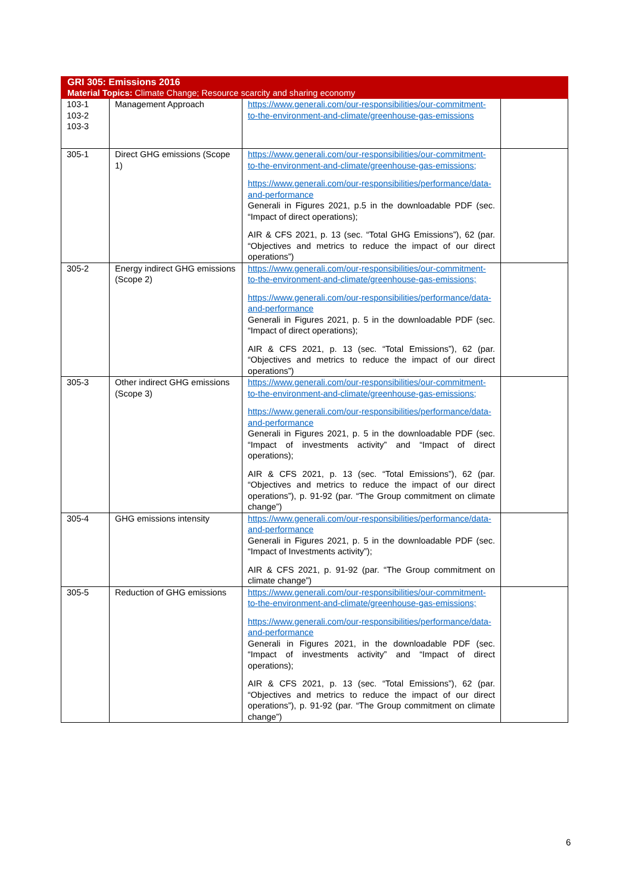| GRI 305: Emissions 2016 Material Topics: Climate Change; Resource scarcity and sharing economy | | | |
| --- | --- | --- | --- |
| 103-1 103-2 103-3 | Management Approach | https://www.generali.com/our-responsibilities/our-commitment-to-the-environment-and-climate/greenhouse-gas-emissions | |
| 305-1 | Direct GHG emissions (Scope 1) | https://www.generali.com/our-responsibilities/our-commitment-to-the-environment-and-climate/greenhouse-gas-emissions; https://www.generali.com/our-responsibilities/performance/data-and-performance Generali in Figures 2021, p.5 in the downloadable PDF (sec. “Impact of direct operations); AIR & CFS 2021, p. 13 (sec. “Total GHG Emissions”), 62 (par. “Objectives and metrics to reduce the impact of our direct operations”) | |
| 305-2 | Energy indirect GHG emissions (Scope 2) | https://www.generali.com/our-responsibilities/our-commitment-to-the-environment-and-climate/greenhouse-gas-emissions; https://www.generali.com/our-responsibilities/performance/data-and-performance Generali in Figures 2021, p. 5 in the downloadable PDF (sec. “Impact of direct operations); AIR & CFS 2021, p. 13 (sec. “Total Emissions”), 62 (par. “Objectives and metrics to reduce the impact of our direct operations”) | |
| 305-3 | Other indirect GHG emissions (Scope 3) | https://www.generali.com/our-responsibilities/our-commitment-to-the-environment-and-climate/greenhouse-gas-emissions; https://www.generali.com/our-responsibilities/performance/data-and-performance Generali in Figures 2021, p. 5 in the downloadable PDF (sec. “Impact of investments activity” and “Impact of direct operations); AIR & CFS 2021, p. 13 (sec. “Total Emissions”), 62 (par. “Objectives and metrics to reduce the impact of our direct operations”), p. 91-92 (par. “The Group commitment on climate change”) | |
| 305-4 | GHG emissions intensity | https://www.generali.com/our-responsibilities/performance/data-and-performance Generali in Figures 2021, p. 5 in the downloadable PDF (sec. “Impact of Investments activity”); AIR & CFS 2021, p. 91-92 (par. “The Group commitment on climate change”) | |
| 305-5 | Reduction of GHG emissions | https://www.generali.com/our-responsibilities/our-commitment-to-the-environment-and-climate/greenhouse-gas-emissions; https://www.generali.com/our-responsibilities/performance/data-and-performance Generali in Figures 2021, in the downloadable PDF (sec. “Impact of investments activity” and “Impact of direct operations); AIR & CFS 2021, p. 13 (sec. “Total Emissions”), 62 (par. “Objectives and metrics to reduce the impact of our direct operations”), p. 91-92 (par. “The Group commitment on climate change”) | |
6